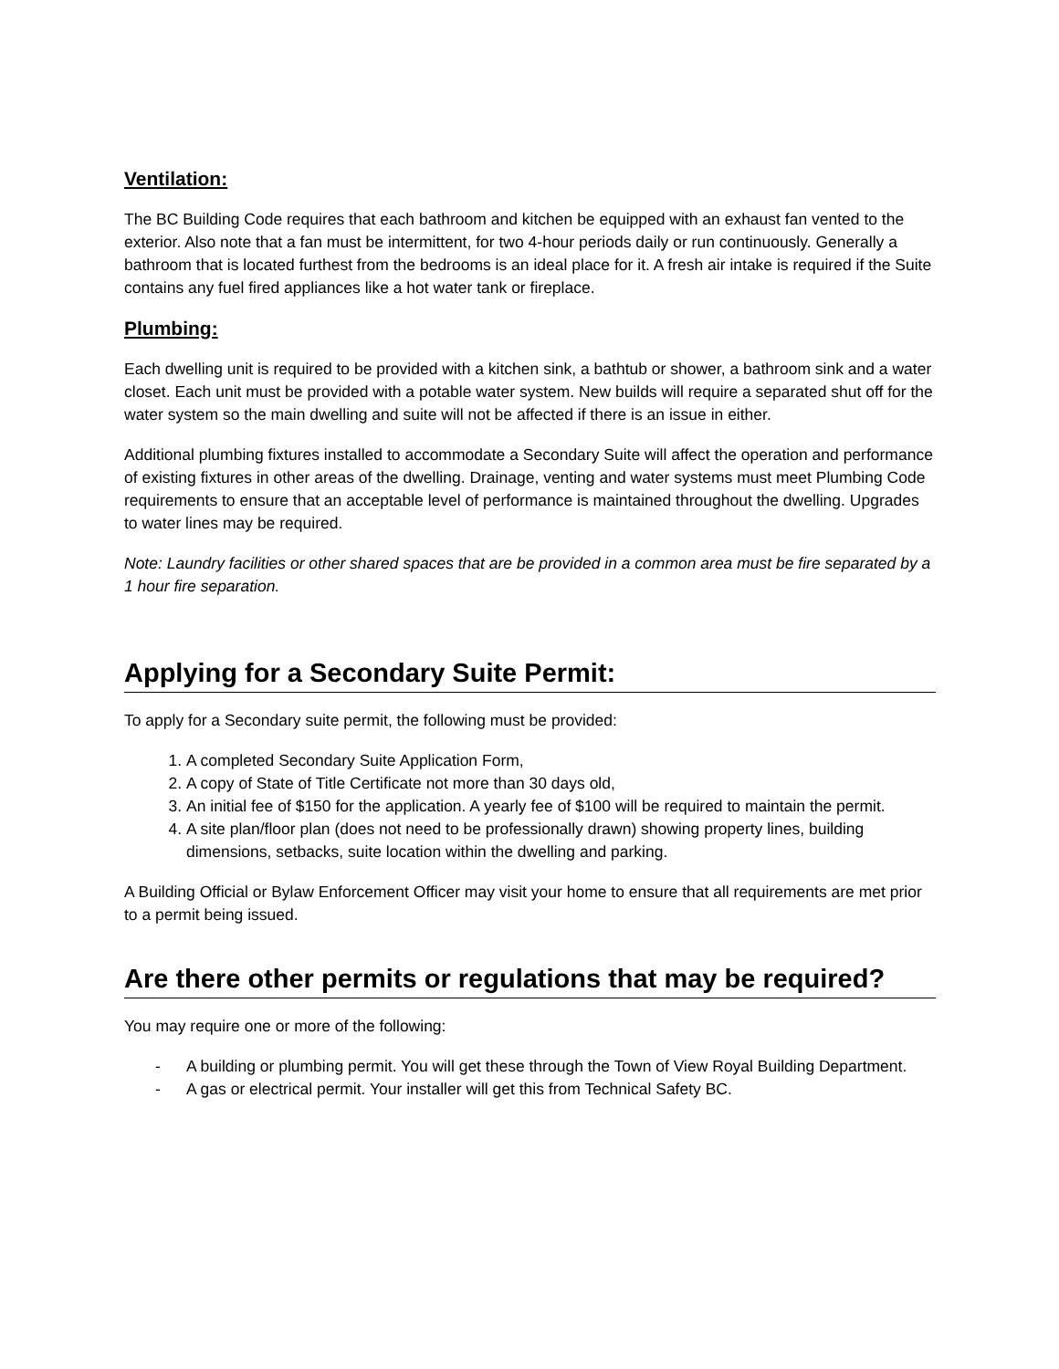Ventilation:
The BC Building Code requires that each bathroom and kitchen be equipped with an exhaust fan vented to the exterior. Also note that a fan must be intermittent, for two 4-hour periods daily or run continuously. Generally a bathroom that is located furthest from the bedrooms is an ideal place for it. A fresh air intake is required if the Suite contains any fuel fired appliances like a hot water tank or fireplace.
Plumbing:
Each dwelling unit is required to be provided with a kitchen sink, a bathtub or shower, a bathroom sink and a water closet. Each unit must be provided with a potable water system. New builds will require a separated shut off for the water system so the main dwelling and suite will not be affected if there is an issue in either.
Additional plumbing fixtures installed to accommodate a Secondary Suite will affect the operation and performance of existing fixtures in other areas of the dwelling. Drainage, venting and water systems must meet Plumbing Code requirements to ensure that an acceptable level of performance is maintained throughout the dwelling. Upgrades to water lines may be required.
Note: Laundry facilities or other shared spaces that are be provided in a common area must be fire separated by a 1 hour fire separation.
Applying for a Secondary Suite Permit:
To apply for a Secondary suite permit, the following must be provided:
1. A completed Secondary Suite Application Form,
2. A copy of State of Title Certificate not more than 30 days old,
3. An initial fee of $150 for the application. A yearly fee of $100 will be required to maintain the permit.
4. A site plan/floor plan (does not need to be professionally drawn) showing property lines, building dimensions, setbacks, suite location within the dwelling and parking.
A Building Official or Bylaw Enforcement Officer may visit your home to ensure that all requirements are met prior to a permit being issued.
Are there other permits or regulations that may be required?
You may require one or more of the following:
- A building or plumbing permit. You will get these through the Town of View Royal Building Department.
- A gas or electrical permit. Your installer will get this from Technical Safety BC.